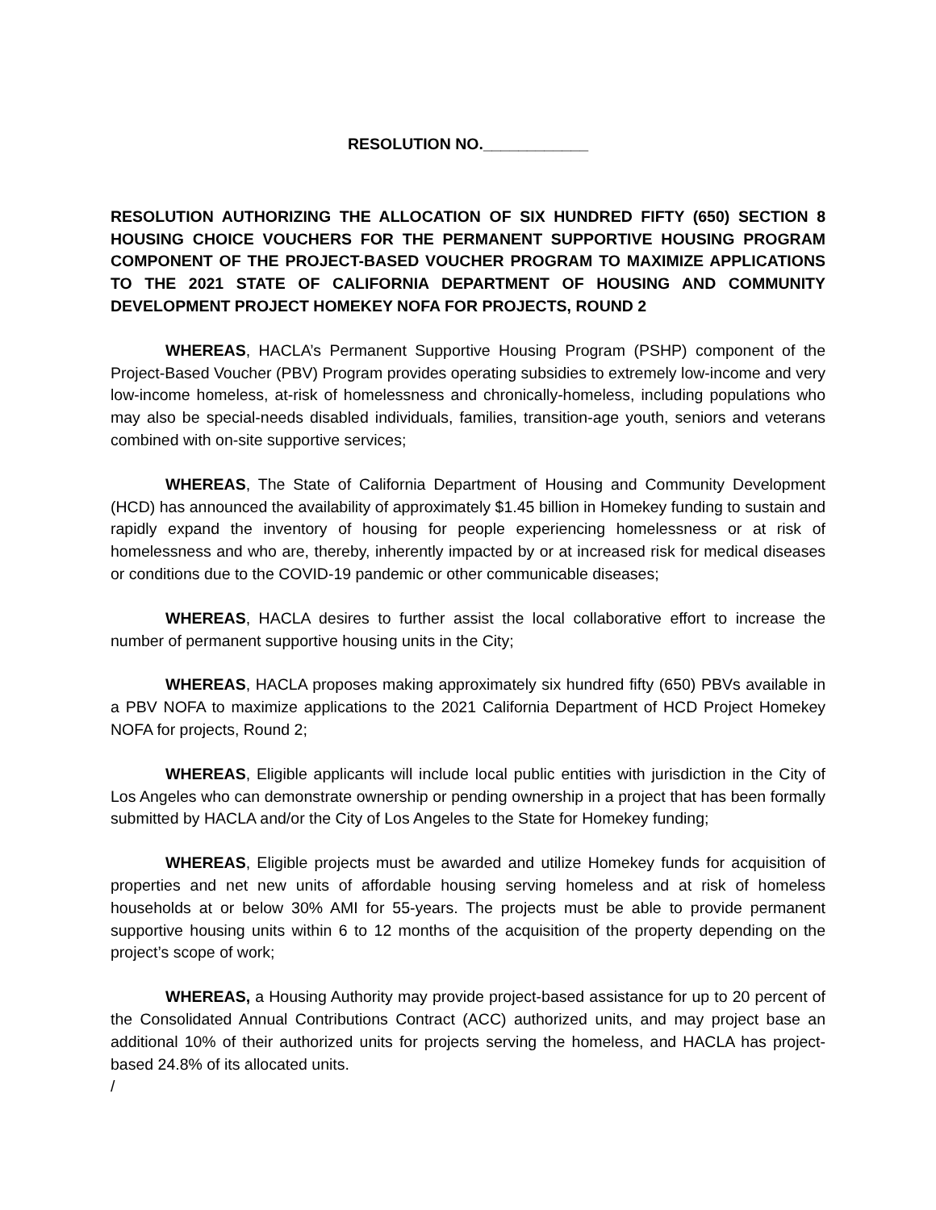RESOLUTION NO.____________
RESOLUTION AUTHORIZING THE ALLOCATION OF SIX HUNDRED FIFTY (650) SECTION 8 HOUSING CHOICE VOUCHERS FOR THE PERMANENT SUPPORTIVE HOUSING PROGRAM COMPONENT OF THE PROJECT-BASED VOUCHER PROGRAM TO MAXIMIZE APPLICATIONS TO THE 2021 STATE OF CALIFORNIA DEPARTMENT OF HOUSING AND COMMUNITY DEVELOPMENT PROJECT HOMEKEY NOFA FOR PROJECTS, ROUND 2
WHEREAS, HACLA’s Permanent Supportive Housing Program (PSHP) component of the Project-Based Voucher (PBV) Program provides operating subsidies to extremely low-income and very low-income homeless, at-risk of homelessness and chronically-homeless, including populations who may also be special-needs disabled individuals, families, transition-age youth, seniors and veterans combined with on-site supportive services;
WHEREAS, The State of California Department of Housing and Community Development (HCD) has announced the availability of approximately $1.45 billion in Homekey funding to sustain and rapidly expand the inventory of housing for people experiencing homelessness or at risk of homelessness and who are, thereby, inherently impacted by or at increased risk for medical diseases or conditions due to the COVID-19 pandemic or other communicable diseases;
WHEREAS, HACLA desires to further assist the local collaborative effort to increase the number of permanent supportive housing units in the City;
WHEREAS, HACLA proposes making approximately six hundred fifty (650) PBVs available in a PBV NOFA to maximize applications to the 2021 California Department of HCD Project Homekey NOFA for projects, Round 2;
WHEREAS, Eligible applicants will include local public entities with jurisdiction in the City of Los Angeles who can demonstrate ownership or pending ownership in a project that has been formally submitted by HACLA and/or the City of Los Angeles to the State for Homekey funding;
WHEREAS, Eligible projects must be awarded and utilize Homekey funds for acquisition of properties and net new units of affordable housing serving homeless and at risk of homeless households at or below 30% AMI for 55-years. The projects must be able to provide permanent supportive housing units within 6 to 12 months of the acquisition of the property depending on the project’s scope of work;
WHEREAS, a Housing Authority may provide project-based assistance for up to 20 percent of the Consolidated Annual Contributions Contract (ACC) authorized units, and may project base an additional 10% of their authorized units for projects serving the homeless, and HACLA has project-based 24.8% of its allocated units.
/